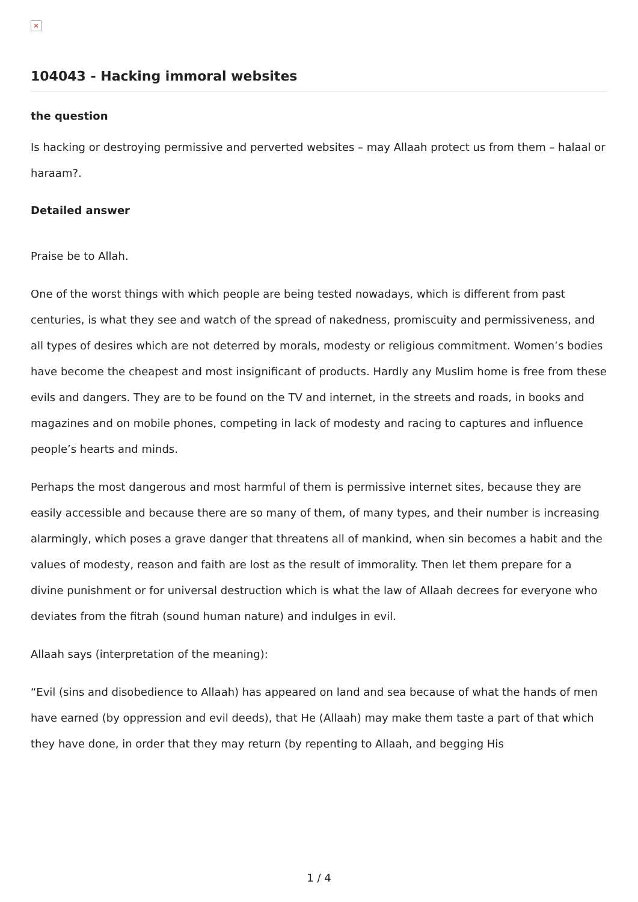×
104043 - Hacking immoral websites
the question
Is hacking or destroying permissive and perverted websites – may Allaah protect us from them – halaal or haraam?.
Detailed answer
Praise be to Allah.
One of the worst things with which people are being tested nowadays, which is different from past centuries, is what they see and watch of the spread of nakedness, promiscuity and permissiveness, and all types of desires which are not deterred by morals, modesty or religious commitment. Women’s bodies have become the cheapest and most insignificant of products. Hardly any Muslim home is free from these evils and dangers. They are to be found on the TV and internet, in the streets and roads, in books and magazines and on mobile phones, competing in lack of modesty and racing to captures and influence people’s hearts and minds.
Perhaps the most dangerous and most harmful of them is permissive internet sites, because they are easily accessible and because there are so many of them, of many types, and their number is increasing alarmingly, which poses a grave danger that threatens all of mankind, when sin becomes a habit and the values of modesty, reason and faith are lost as the result of immorality. Then let them prepare for a divine punishment or for universal destruction which is what the law of Allaah decrees for everyone who deviates from the fitrah (sound human nature) and indulges in evil.
Allaah says (interpretation of the meaning):
“Evil (sins and disobedience to Allaah) has appeared on land and sea because of what the hands of men have earned (by oppression and evil deeds), that He (Allaah) may make them taste a part of that which they have done, in order that they may return (by repenting to Allaah, and begging His
1 / 4